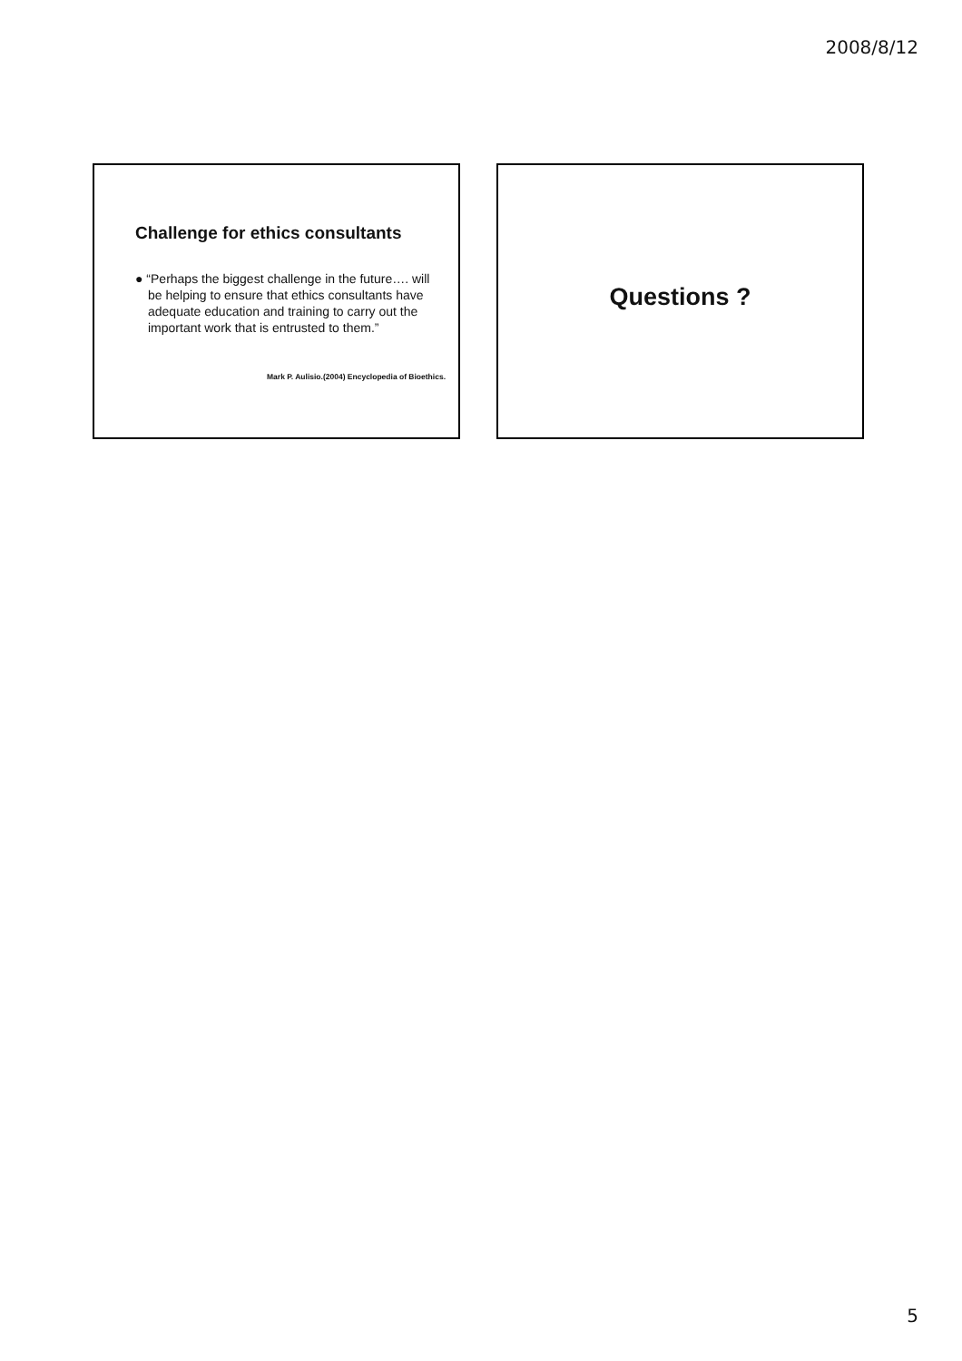2008/8/12
Challenge for ethics consultants
● “Perhaps the biggest challenge in the future…. will be helping to ensure that ethics consultants have adequate education and training to carry out the important work that is entrusted to them.”
Mark P. Aulisio.(2004) Encyclopedia of Bioethics.
Questions ?
5